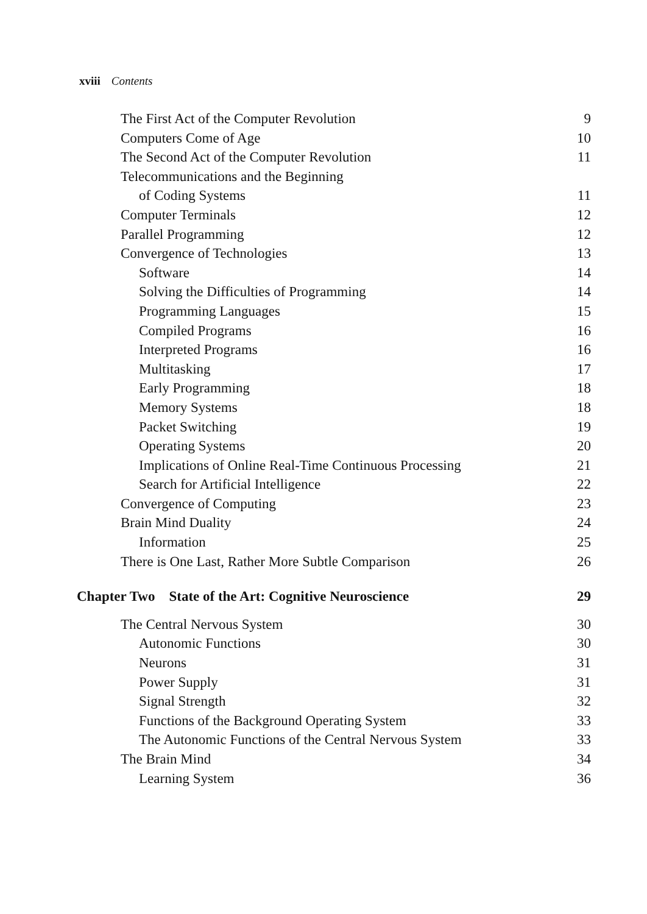xviii Contents
| The First Act of the Computer Revolution | 9 |
| Computers Come of Age | 10 |
| The Second Act of the Computer Revolution | 11 |
| Telecommunications and the Beginning | |
| of Coding Systems | 11 |
| Computer Terminals | 12 |
| Parallel Programming | 12 |
| Convergence of Technologies | 13 |
| Software | 14 |
| Solving the Difficulties of Programming | 14 |
| Programming Languages | 15 |
| Compiled Programs | 16 |
| Interpreted Programs | 16 |
| Multitasking | 17 |
| Early Programming | 18 |
| Memory Systems | 18 |
| Packet Switching | 19 |
| Operating Systems | 20 |
| Implications of Online Real-Time Continuous Processing | 21 |
| Search for Artificial Intelligence | 22 |
| Convergence of Computing | 23 |
| Brain Mind Duality | 24 |
| Information | 25 |
| There is One Last, Rather More Subtle Comparison | 26 |
| Chapter Two State of the Art: Cognitive Neuroscience | 29 |
| The Central Nervous System | 30 |
| Autonomic Functions | 30 |
| Neurons | 31 |
| Power Supply | 31 |
| Signal Strength | 32 |
| Functions of the Background Operating System | 33 |
| The Autonomic Functions of the Central Nervous System | 33 |
| The Brain Mind | 34 |
| Learning System | 36 |